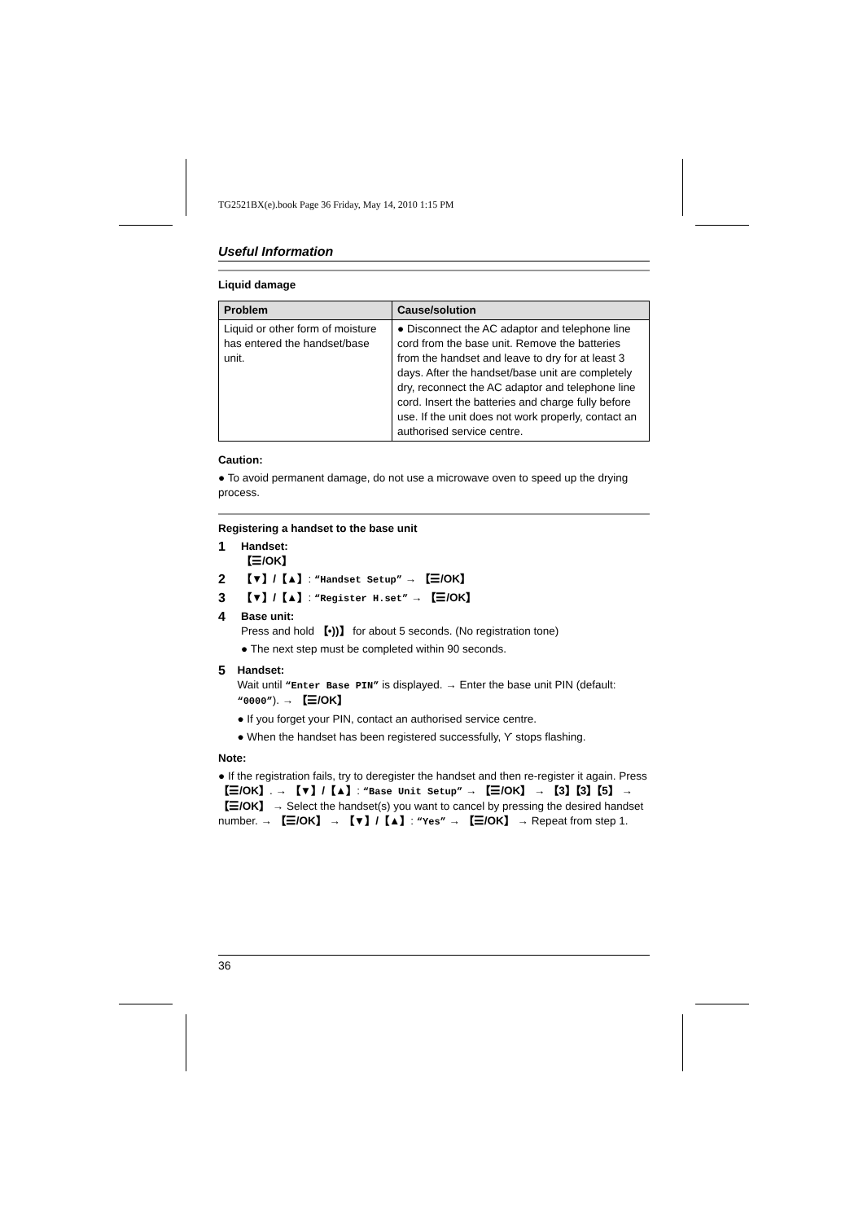TG2521BX(e).book Page 36 Friday, May 14, 2010 1:15 PM
Useful Information
Liquid damage
| Problem | Cause/solution |
| --- | --- |
| Liquid or other form of moisture has entered the handset/base unit. | ● Disconnect the AC adaptor and telephone line cord from the base unit. Remove the batteries from the handset and leave to dry for at least 3 days. After the handset/base unit are completely dry, reconnect the AC adaptor and telephone line cord. Insert the batteries and charge fully before use. If the unit does not work properly, contact an authorised service centre. |
Caution:
● To avoid permanent damage, do not use a microwave oven to speed up the drying process.
Registering a handset to the base unit
1
Handset:
【☰/OK】
2
【▼】/【▲】: “Handset Setup” → 【☰/OK】
3
【▼】/【▲】: “Register H.set” → 【☰/OK】
4
Base unit:
Press and hold 【•))】 for about 5 seconds. (No registration tone)
● The next step must be completed within 90 seconds.
5
Handset:
Wait until “Enter Base PIN” is displayed. → Enter the base unit PIN (default: “0000”). → 【☰/OK】
● If you forget your PIN, contact an authorised service centre.
● When the handset has been registered successfully, Ƴ stops flashing.
Note:
● If the registration fails, try to deregister the handset and then re-register it again. Press 【☰/OK】. → 【▼】/【▲】: “Base Unit Setup” → 【☰/OK】 → 【3】【3】【5】 → 【☰/OK】 → Select the handset(s) you want to cancel by pressing the desired handset number. → 【☰/OK】 → 【▼】/【▲】: “Yes” → 【☰/OK】 → Repeat from step 1.
36